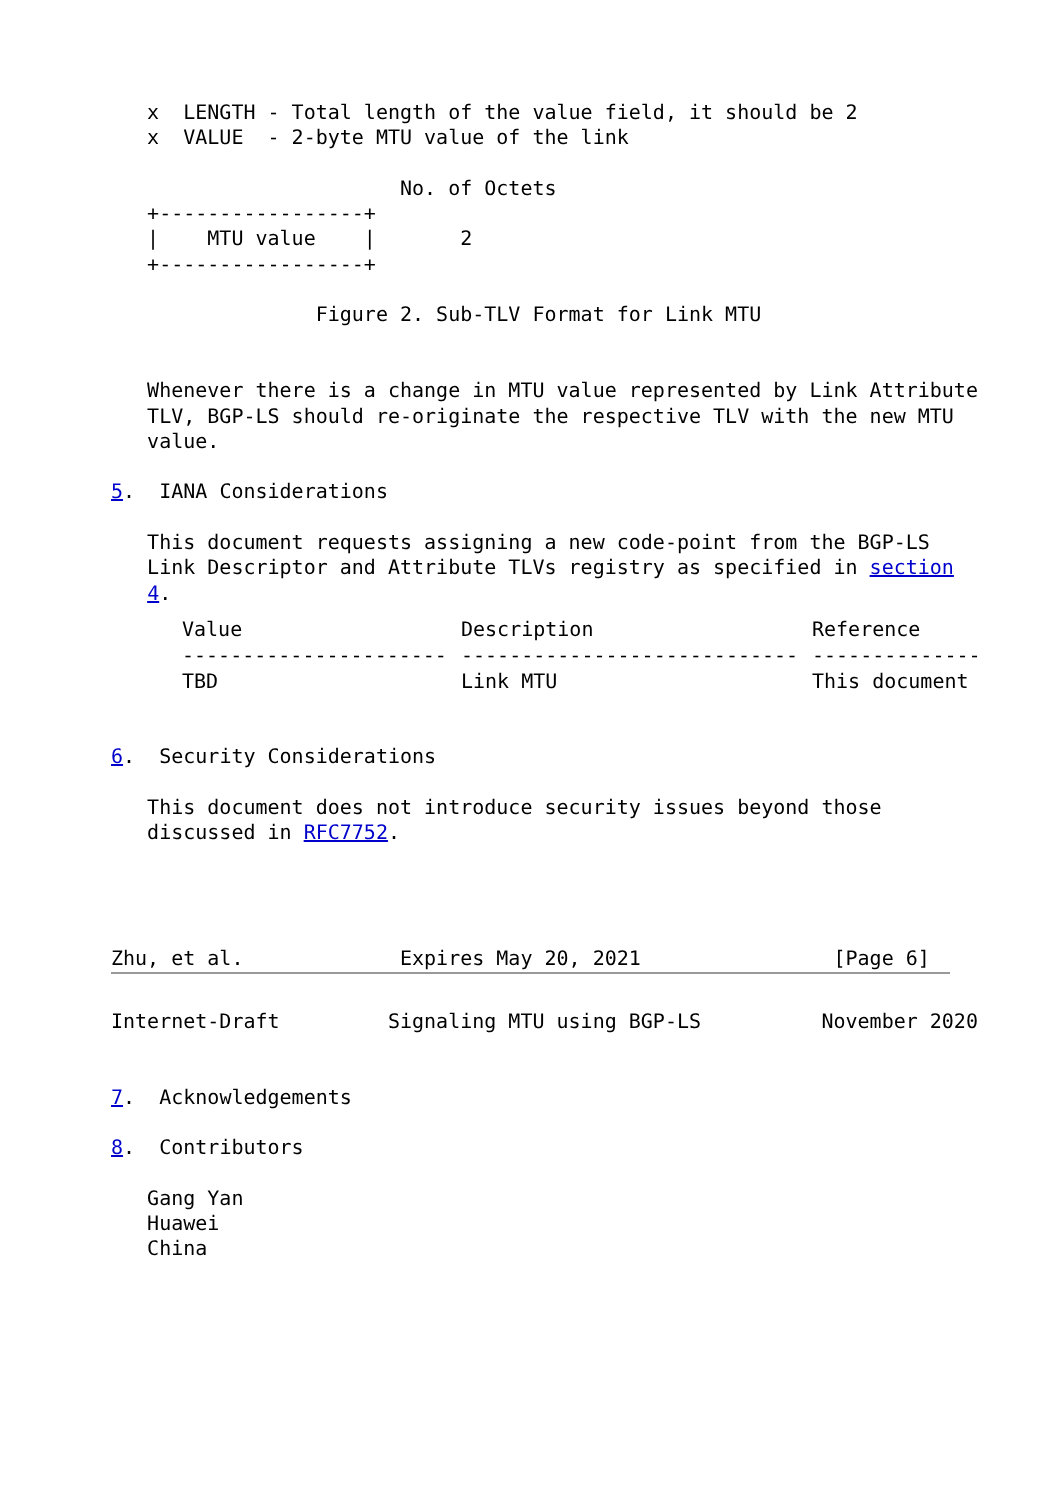x  LENGTH - Total length of the value field, it should be 2
   x  VALUE  - 2-byte MTU value of the link

                        No. of Octets
   +-----------------+
   |    MTU value    |       2
   +-----------------+

                 Figure 2. Sub-TLV Format for Link MTU


   Whenever there is a change in MTU value represented by Link Attribute
   TLV, BGP-LS should re-originate the respective TLV with the new MTU
   value.

5.  IANA Considerations

   This document requests assigning a new code-point from the BGP-LS
   Link Descriptor and Attribute TLVs registry as specified in section
   4.
| Value | Description | Reference |
| --- | --- | --- |
| ---------------------- | ---------------------------- | -------------- |
| TBD | Link MTU | This document |
6.  Security Considerations

   This document does not introduce security issues beyond those
   discussed in RFC7752.




Zhu, et al.             Expires May 20, 2021                [Page 6]
Internet-Draft         Signaling MTU using BGP-LS          November 2020


7.  Acknowledgements

8.  Contributors

   Gang Yan
   Huawei
   China